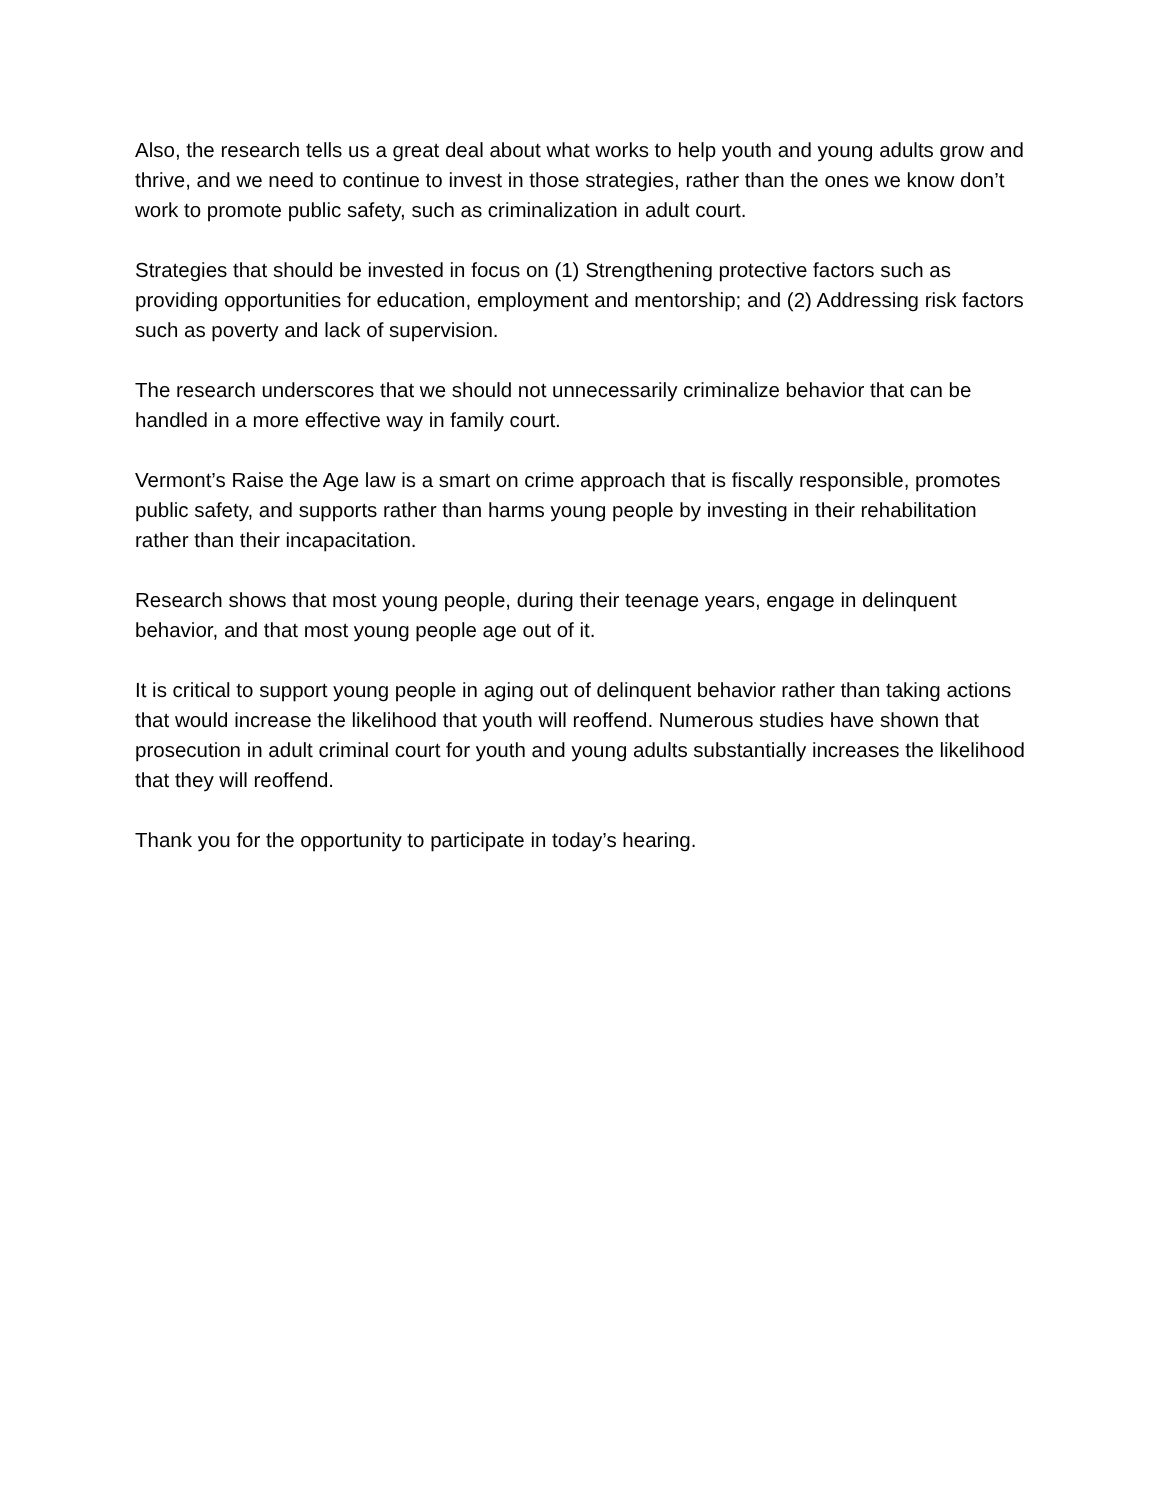Also, the research tells us a great deal about what works to help youth and young adults grow and thrive, and we need to continue to invest in those strategies, rather than the ones we know don’t work to promote public safety, such as criminalization in adult court.
Strategies that should be invested in focus on (1) Strengthening protective factors such as providing opportunities for education, employment and mentorship; and (2) Addressing risk factors such as poverty and lack of supervision.
The research underscores that we should not unnecessarily criminalize behavior that can be handled in a more effective way in family court.
Vermont’s Raise the Age law is a smart on crime approach that is fiscally responsible, promotes public safety, and supports rather than harms young people by investing in their rehabilitation rather than their incapacitation.
Research shows that most young people, during their teenage years, engage in delinquent behavior, and that most young people age out of it.
It is critical to support young people in aging out of delinquent behavior rather than taking actions that would increase the likelihood that youth will reoffend. Numerous studies have shown that prosecution in adult criminal court for youth and young adults substantially increases the likelihood that they will reoffend.
Thank you for the opportunity to participate in today’s hearing.